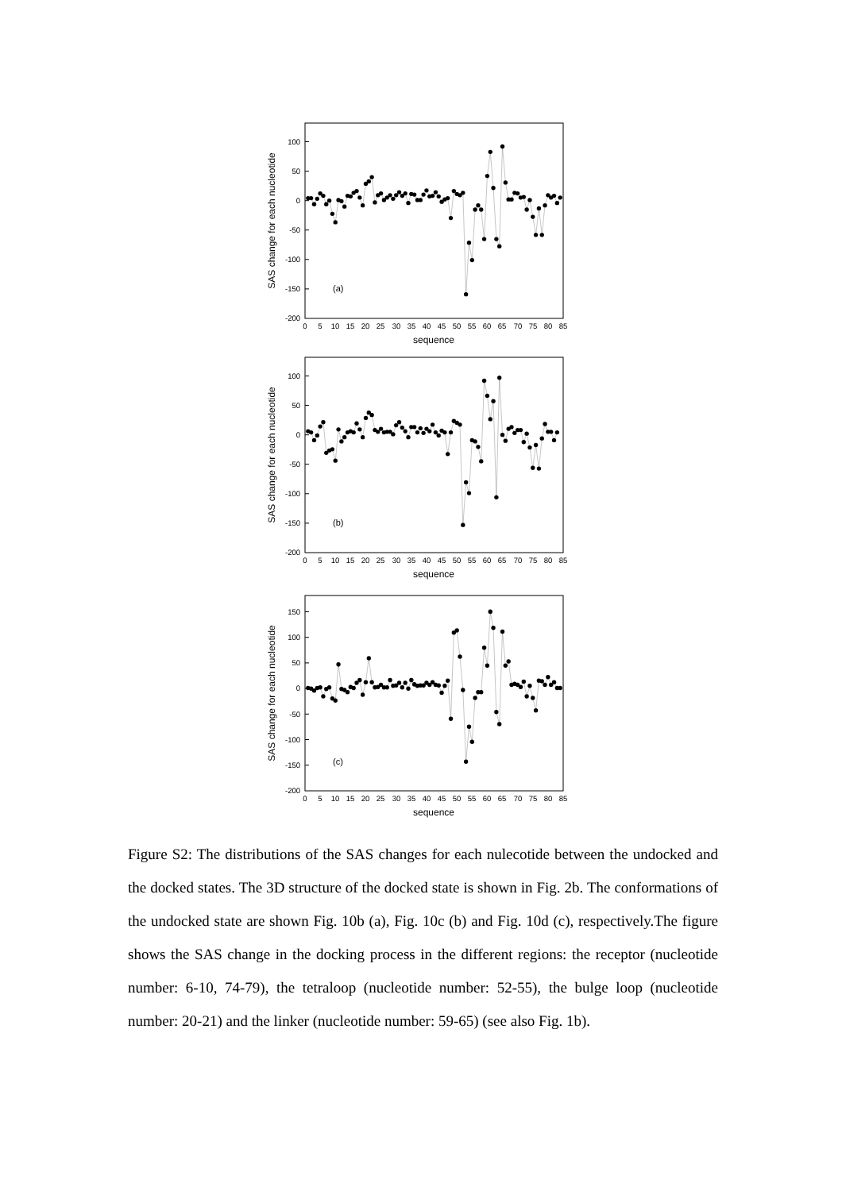100
50
0
-50
-100
-150
-200
0
5
10
15
20
25
30
35
40
45
50
55
60
65
70
75
80
85
sequence
SAS change for each nucleotide
(a)
100
50
0
-50
-100
-150
-200
0
5
10
15
20
25
30
35
40
45
50
55
60
65
70
75
80
85
sequence
SAS change for each nucleotide
(b)
150
100
50
0
-50
-100
-150
-200
0
5
10
15
20
25
30
35
40
45
50
55
60
65
70
75
80
85
sequence
SAS change for each nucleotide
(c)
Figure S2: The distributions of the SAS changes for each nulecotide between the undocked and the docked states. The 3D structure of the docked state is shown in Fig. 2b. The conformations of the undocked state are shown Fig. 10b (a), Fig. 10c (b) and Fig. 10d (c), respectively.The figure shows the SAS change in the docking process in the different regions: the receptor (nucleotide number: 6-10, 74-79), the tetraloop (nucleotide number: 52-55), the bulge loop (nucleotide number: 20-21) and the linker (nucleotide number: 59-65) (see also Fig. 1b).